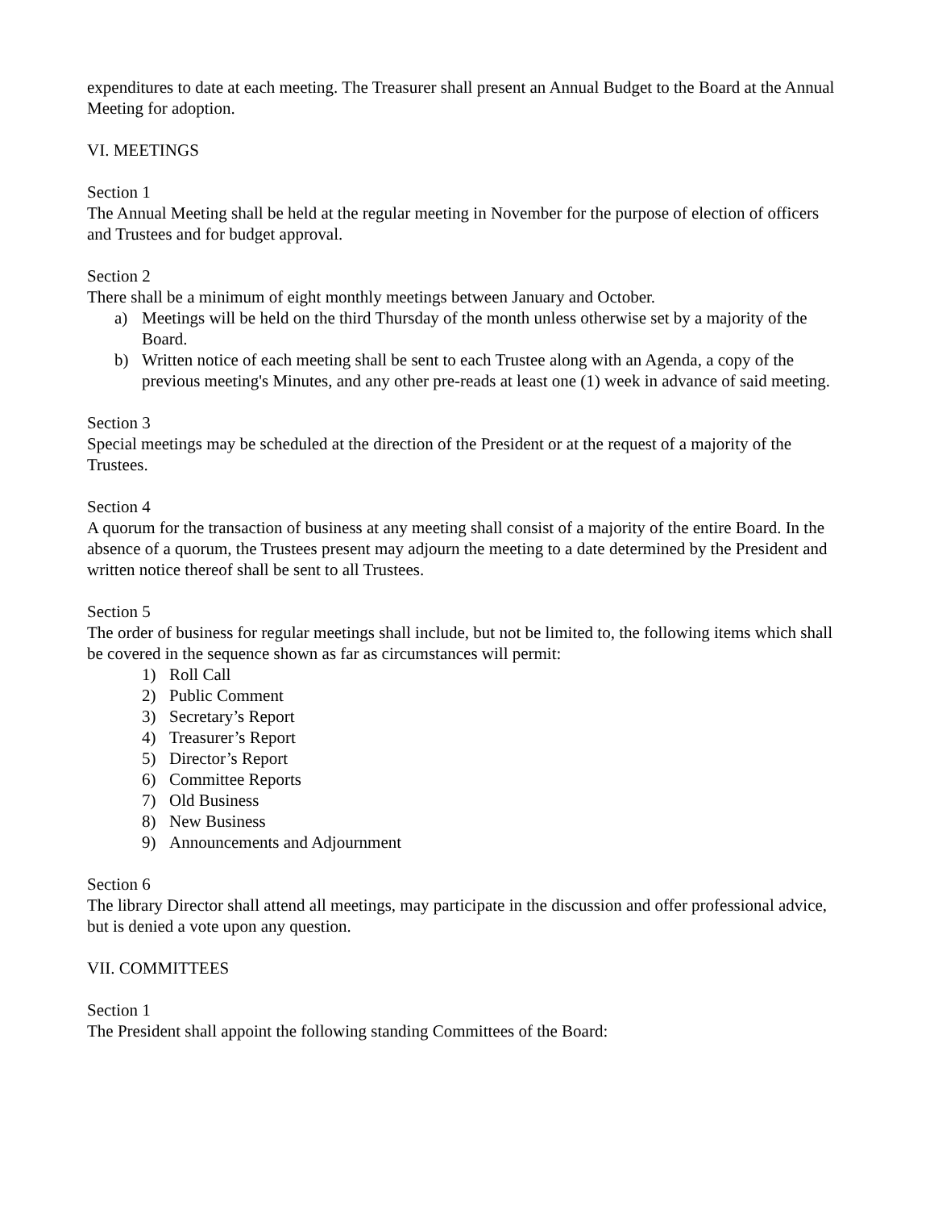expenditures to date at each meeting. The Treasurer shall present an Annual Budget to the Board at the Annual Meeting for adoption.
VI. MEETINGS
Section 1
The Annual Meeting shall be held at the regular meeting in November for the purpose of election of officers and Trustees and for budget approval.
Section 2
There shall be a minimum of eight monthly meetings between January and October.
a) Meetings will be held on the third Thursday of the month unless otherwise set by a majority of the Board.
b) Written notice of each meeting shall be sent to each Trustee along with an Agenda, a copy of the previous meeting's Minutes, and any other pre-reads at least one (1) week in advance of said meeting.
Section 3
Special meetings may be scheduled at the direction of the President or at the request of a majority of the Trustees.
Section 4
A quorum for the transaction of business at any meeting shall consist of a majority of the entire Board. In the absence of a quorum, the Trustees present may adjourn the meeting to a date determined by the President and written notice thereof shall be sent to all Trustees.
Section 5
The order of business for regular meetings shall include, but not be limited to, the following items which shall be covered in the sequence shown as far as circumstances will permit:
1) Roll Call
2) Public Comment
3) Secretary’s Report
4) Treasurer’s Report
5) Director’s Report
6) Committee Reports
7) Old Business
8) New Business
9) Announcements and Adjournment
Section 6
The library Director shall attend all meetings, may participate in the discussion and offer professional advice, but is denied a vote upon any question.
VII. COMMITTEES
Section 1
The President shall appoint the following standing Committees of the Board: